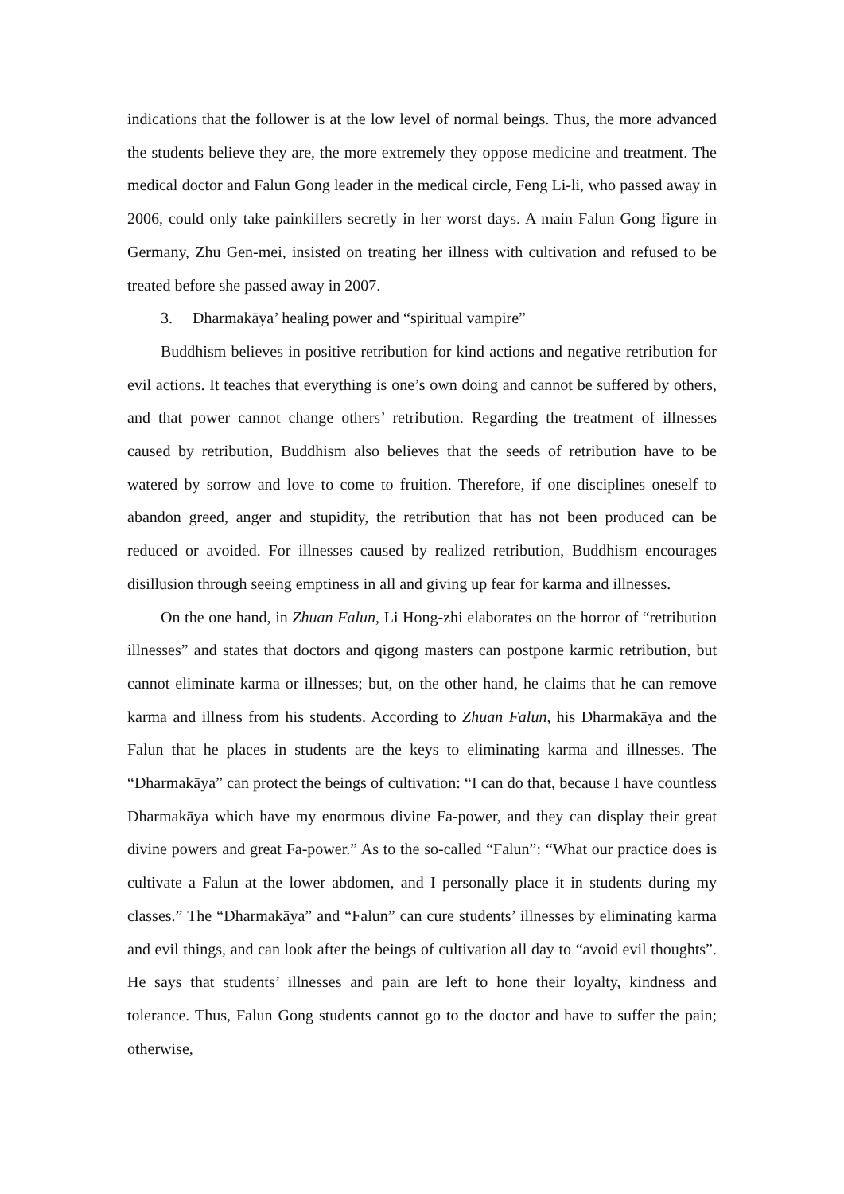indications that the follower is at the low level of normal beings. Thus, the more advanced the students believe they are, the more extremely they oppose medicine and treatment. The medical doctor and Falun Gong leader in the medical circle, Feng Li-li, who passed away in 2006, could only take painkillers secretly in her worst days. A main Falun Gong figure in Germany, Zhu Gen-mei, insisted on treating her illness with cultivation and refused to be treated before she passed away in 2007.
3. Dharmakāya’ healing power and “spiritual vampire”
Buddhism believes in positive retribution for kind actions and negative retribution for evil actions. It teaches that everything is one’s own doing and cannot be suffered by others, and that power cannot change others’ retribution. Regarding the treatment of illnesses caused by retribution, Buddhism also believes that the seeds of retribution have to be watered by sorrow and love to come to fruition. Therefore, if one disciplines oneself to abandon greed, anger and stupidity, the retribution that has not been produced can be reduced or avoided. For illnesses caused by realized retribution, Buddhism encourages disillusion through seeing emptiness in all and giving up fear for karma and illnesses.
On the one hand, in Zhuan Falun, Li Hong-zhi elaborates on the horror of “retribution illnesses” and states that doctors and qigong masters can postpone karmic retribution, but cannot eliminate karma or illnesses; but, on the other hand, he claims that he can remove karma and illness from his students. According to Zhuan Falun, his Dharmakāya and the Falun that he places in students are the keys to eliminating karma and illnesses. The “Dharmakāya” can protect the beings of cultivation: “I can do that, because I have countless Dharmakāya which have my enormous divine Fa-power, and they can display their great divine powers and great Fa-power.” As to the so-called “Falun”: “What our practice does is cultivate a Falun at the lower abdomen, and I personally place it in students during my classes.” The “Dharmakāya” and “Falun” can cure students’ illnesses by eliminating karma and evil things, and can look after the beings of cultivation all day to “avoid evil thoughts”. He says that students’ illnesses and pain are left to hone their loyalty, kindness and tolerance. Thus, Falun Gong students cannot go to the doctor and have to suffer the pain; otherwise,